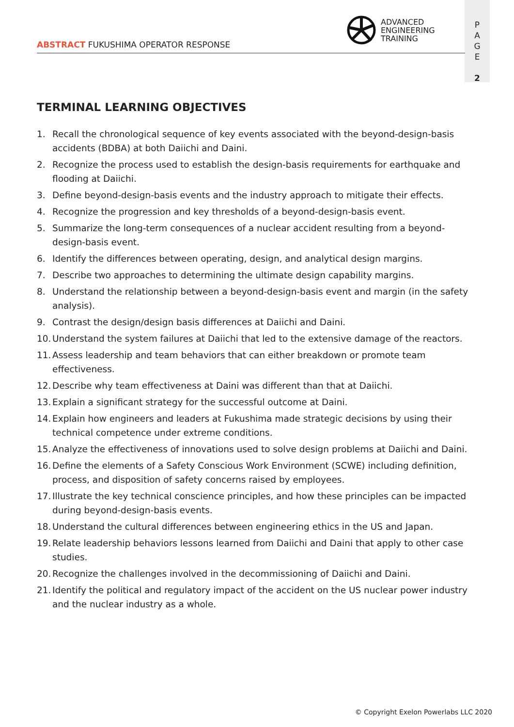ADVANCED
ENGINEERING
TRAINING
ABSTRACT FUKUSHIMA OPERATOR RESPONSE
P
A
G
E
2
TERMINAL LEARNING OBJECTIVES
1. Recall the chronological sequence of key events associated with the beyond-design-basis accidents (BDBA) at both Daiichi and Daini.
2. Recognize the process used to establish the design-basis requirements for earthquake and flooding at Daiichi.
3. Define beyond-design-basis events and the industry approach to mitigate their effects.
4. Recognize the progression and key thresholds of a beyond-design-basis event.
5. Summarize the long-term consequences of a nuclear accident resulting from a beyond-design-basis event.
6. Identify the differences between operating, design, and analytical design margins.
7. Describe two approaches to determining the ultimate design capability margins.
8. Understand the relationship between a beyond-design-basis event and margin (in the safety analysis).
9. Contrast the design/design basis differences at Daiichi and Daini.
10. Understand the system failures at Daiichi that led to the extensive damage of the reactors.
11. Assess leadership and team behaviors that can either breakdown or promote team effectiveness.
12. Describe why team effectiveness at Daini was different than that at Daiichi.
13. Explain a significant strategy for the successful outcome at Daini.
14. Explain how engineers and leaders at Fukushima made strategic decisions by using their technical competence under extreme conditions.
15. Analyze the effectiveness of innovations used to solve design problems at Daiichi and Daini.
16. Define the elements of a Safety Conscious Work Environment (SCWE) including definition, process, and disposition of safety concerns raised by employees.
17. Illustrate the key technical conscience principles, and how these principles can be impacted during beyond-design-basis events.
18. Understand the cultural differences between engineering ethics in the US and Japan.
19. Relate leadership behaviors lessons learned from Daiichi and Daini that apply to other case studies.
20. Recognize the challenges involved in the decommissioning of Daiichi and Daini.
21. Identify the political and regulatory impact of the accident on the US nuclear power industry and the nuclear industry as a whole.
© Copyright Exelon Powerlabs LLC 2020